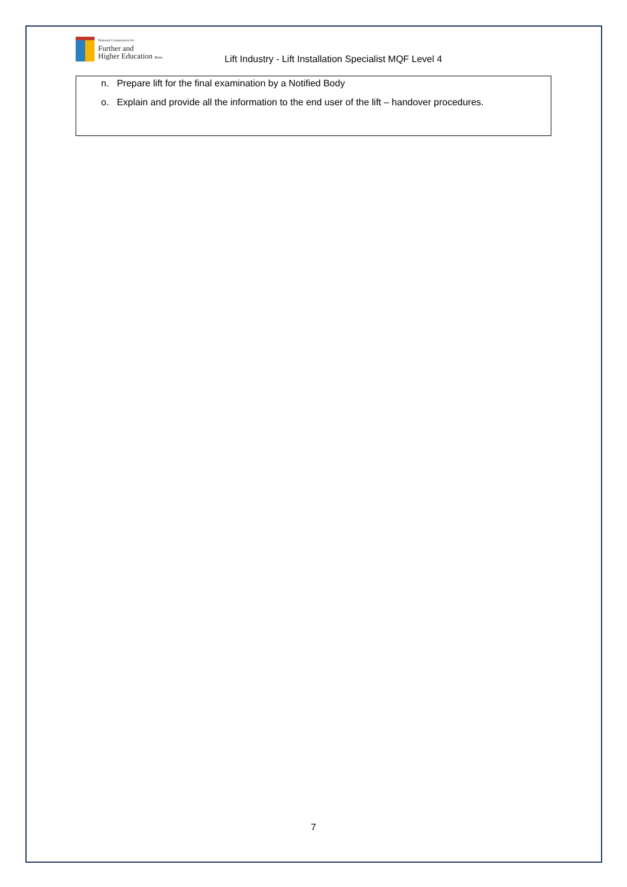National Commission for
Further and
Higher Education Malta
Lift Industry - Lift Installation Specialist MQF Level 4
n. Prepare lift for the final examination by a Notified Body
o. Explain and provide all the information to the end user of the lift – handover procedures.
7